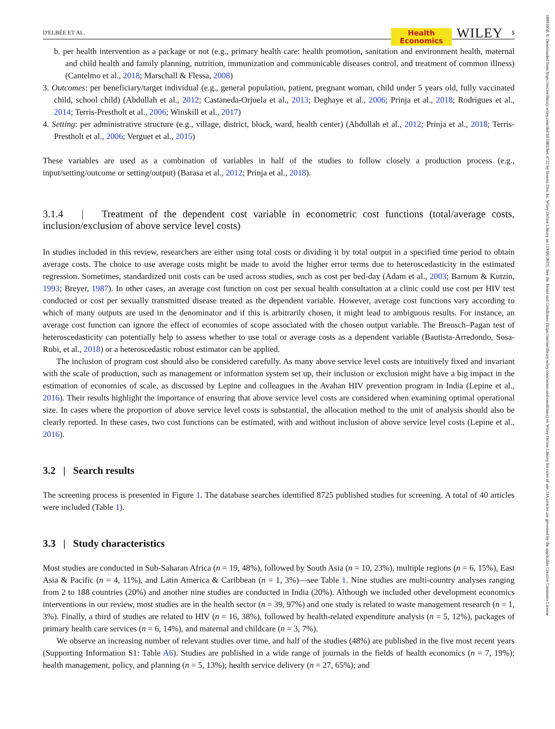10991050, 0, Downloaded from https://onlinelibrary.wiley.com/doi/10.1002/hec.4722 by Inserm Disc Ist, Wiley Online Library on [19/06/2023]. See the Terms and Conditions (https://onlinelibrary.wiley.com/terms-and-conditions) on Wiley Online Library for rules of use; OA articles are governed by the applicable Creative Commons License
D'ELBÉE ET AL. Health
Economics WILEY 5
b. per health intervention as a package or not (e.g., primary health care: health promotion, sanitation and environment health, maternal and child health and family planning, nutrition, immunization and communicable diseases control, and treatment of common illness) (Cantelmo et al., 2018; Marschall & Flessa, 2008)
3. Outcomes: per beneficiary/target individual (e.g., general population, patient, pregnant woman, child under 5 years old, fully vaccinated child, school child) (Abdullah et al., 2012; Castaneda-Orjuela et al., 2013; Deghaye et al., 2006; Prinja et al., 2018; Rodrigues et al., 2014; Terris-Prestholt et al., 2006; Winskill et al., 2017)
4. Setting: per administrative structure (e.g., village, district, block, ward, health center) (Abdullah et al., 2012; Prinja et al., 2018; Terris-Prestholt et al., 2006; Verguet et al., 2015)
These variables are used as a combination of variables in half of the studies to follow closely a production process (e.g., input/setting/outcome or setting/output) (Barasa et al., 2012; Prinja et al., 2018).
3.1.4 | Treatment of the dependent cost variable in econometric cost functions (total/average costs, inclusion/exclusion of above service level costs)
In studies included in this review, researchers are either using total costs or dividing it by total output in a specified time period to obtain average costs. The choice to use average costs might be made to avoid the higher error terms due to heteroscedasticity in the estimated regression. Sometimes, standardized unit costs can be used across studies, such as cost per bed-day (Adam et al., 2003; Barnum & Kutzin, 1993; Breyer, 1987). In other cases, an average cost function on cost per sexual health consultation at a clinic could use cost per HIV test conducted or cost per sexually transmitted disease treated as the dependent variable. However, average cost functions vary according to which of many outputs are used in the denominator and if this is arbitrarily chosen, it might lead to ambiguous results. For instance, an average cost function can ignore the effect of economies of scope associated with the chosen output variable. The Breusch–Pagan test of heteroscedasticity can potentially help to assess whether to use total or average costs as a dependent variable (Bautista-Arredondo, Sosa-Rubi, et al., 2018) or a heteroscedastic robust estimator can be applied.
The inclusion of program cost should also be considered carefully. As many above service level costs are intuitively fixed and invariant with the scale of production, such as management or information system set up, their inclusion or exclusion might have a big impact in the estimation of economies of scale, as discussed by Lepine and colleagues in the Avahan HIV prevention program in India (Lepine et al., 2016). Their results highlight the importance of ensuring that above service level costs are considered when examining optimal operational size. In cases where the proportion of above service level costs is substantial, the allocation method to the unit of analysis should also be clearly reported. In these cases, two cost functions can be estimated, with and without inclusion of above service level costs (Lepine et al., 2016).
3.2 | Search results
The screening process is presented in Figure 1. The database searches identified 8725 published studies for screening. A total of 40 articles were included (Table 1).
3.3 | Study characteristics
Most studies are conducted in Sub-Saharan Africa (n = 19, 48%), followed by South Asia (n = 10, 23%), multiple regions (n = 6, 15%), East Asia & Pacific (n = 4, 11%), and Latin America & Caribbean (n = 1, 3%)—see Table 1. Nine studies are multi-country analyses ranging from 2 to 188 countries (20%) and another nine studies are conducted in India (20%). Although we included other development economics interventions in our review, most studies are in the health sector (n = 39, 97%) and one study is related to waste management research (n = 1, 3%). Finally, a third of studies are related to HIV (n = 16, 38%), followed by health-related expenditure analysis (n = 5, 12%), packages of primary health care services (n = 6, 14%), and maternal and childcare (n = 3, 7%).
We observe an increasing number of relevant studies over time, and half of the studies (48%) are published in the five most recent years (Supporting Information S1: Table A6). Studies are published in a wide range of journals in the fields of health economics (n = 7, 19%); health management, policy, and planning (n = 5, 13%); health service delivery (n = 27, 65%); and